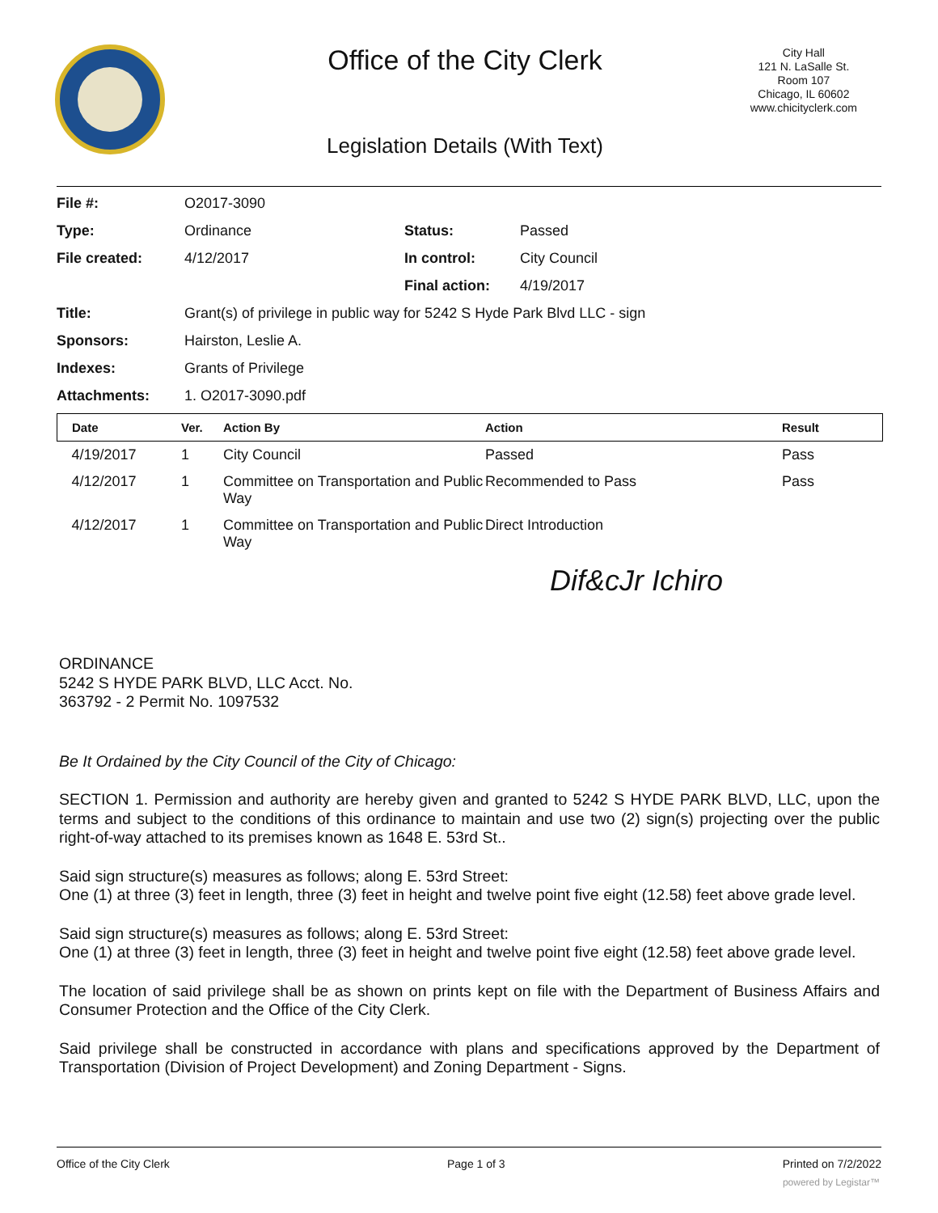Office of the City Clerk
City Hall
121 N. LaSalle St.
Room 107
Chicago, IL 60602
www.chicityclerk.com
Legislation Details (With Text)
| File #: | O2017-3090 | | |
| Type: | Ordinance | Status: | Passed |
| File created: | 4/12/2017 | In control: | City Council |
| | | Final action: | 4/19/2017 |
| Title: | Grant(s) of privilege in public way for 5242 S Hyde Park Blvd LLC - sign | | |
| Sponsors: | Hairston, Leslie A. | | |
| Indexes: | Grants of Privilege | | |
| Attachments: | 1. O2017-3090.pdf | | |
| Date | Ver. | Action By | Action | Result |
| --- | --- | --- | --- | --- |
| 4/19/2017 | 1 | City Council | Passed | Pass |
| 4/12/2017 | 1 | Committee on Transportation and Public Way | Recommended to Pass | Pass |
| 4/12/2017 | 1 | Committee on Transportation and Public Way | Direct Introduction | |
Dif&cJr Ichiro
ORDINANCE
5242 S HYDE PARK BLVD, LLC Acct. No.
363792 - 2 Permit No. 1097532
Be It Ordained by the City Council of the City of Chicago:
SECTION 1. Permission and authority are hereby given and granted to 5242 S HYDE PARK BLVD, LLC, upon the terms and subject to the conditions of this ordinance to maintain and use two (2) sign(s) projecting over the public right-of-way attached to its premises known as 1648 E. 53rd St..
Said sign structure(s) measures as follows; along E. 53rd Street:
One (1) at three (3) feet in length, three (3) feet in height and twelve point five eight (12.58) feet above grade level.
Said sign structure(s) measures as follows; along E. 53rd Street:
One (1) at three (3) feet in length, three (3) feet in height and twelve point five eight (12.58) feet above grade level.
The location of said privilege shall be as shown on prints kept on file with the Department of Business Affairs and Consumer Protection and the Office of the City Clerk.
Said privilege shall be constructed in accordance with plans and specifications approved by the Department of Transportation (Division of Project Development) and Zoning Department - Signs.
Office of the City Clerk Page 1 of 3 Printed on 7/2/2022
powered by Legistar™